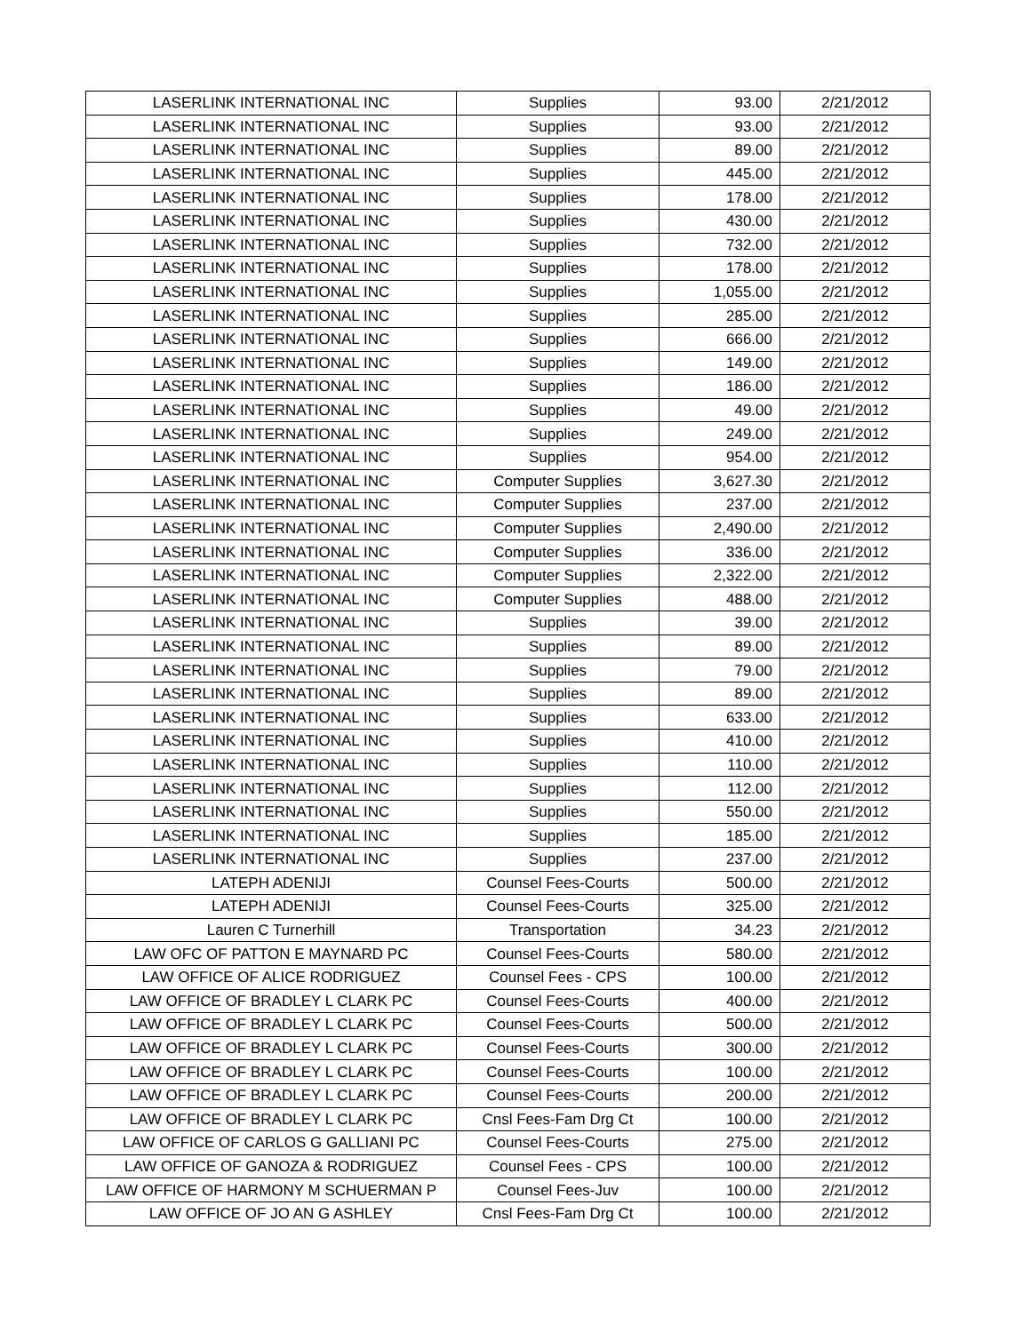| LASERLINK INTERNATIONAL INC | Supplies | 93.00 | 2/21/2012 |
| LASERLINK INTERNATIONAL INC | Supplies | 93.00 | 2/21/2012 |
| LASERLINK INTERNATIONAL INC | Supplies | 89.00 | 2/21/2012 |
| LASERLINK INTERNATIONAL INC | Supplies | 445.00 | 2/21/2012 |
| LASERLINK INTERNATIONAL INC | Supplies | 178.00 | 2/21/2012 |
| LASERLINK INTERNATIONAL INC | Supplies | 430.00 | 2/21/2012 |
| LASERLINK INTERNATIONAL INC | Supplies | 732.00 | 2/21/2012 |
| LASERLINK INTERNATIONAL INC | Supplies | 178.00 | 2/21/2012 |
| LASERLINK INTERNATIONAL INC | Supplies | 1,055.00 | 2/21/2012 |
| LASERLINK INTERNATIONAL INC | Supplies | 285.00 | 2/21/2012 |
| LASERLINK INTERNATIONAL INC | Supplies | 666.00 | 2/21/2012 |
| LASERLINK INTERNATIONAL INC | Supplies | 149.00 | 2/21/2012 |
| LASERLINK INTERNATIONAL INC | Supplies | 186.00 | 2/21/2012 |
| LASERLINK INTERNATIONAL INC | Supplies | 49.00 | 2/21/2012 |
| LASERLINK INTERNATIONAL INC | Supplies | 249.00 | 2/21/2012 |
| LASERLINK INTERNATIONAL INC | Supplies | 954.00 | 2/21/2012 |
| LASERLINK INTERNATIONAL INC | Computer Supplies | 3,627.30 | 2/21/2012 |
| LASERLINK INTERNATIONAL INC | Computer Supplies | 237.00 | 2/21/2012 |
| LASERLINK INTERNATIONAL INC | Computer Supplies | 2,490.00 | 2/21/2012 |
| LASERLINK INTERNATIONAL INC | Computer Supplies | 336.00 | 2/21/2012 |
| LASERLINK INTERNATIONAL INC | Computer Supplies | 2,322.00 | 2/21/2012 |
| LASERLINK INTERNATIONAL INC | Computer Supplies | 488.00 | 2/21/2012 |
| LASERLINK INTERNATIONAL INC | Supplies | 39.00 | 2/21/2012 |
| LASERLINK INTERNATIONAL INC | Supplies | 89.00 | 2/21/2012 |
| LASERLINK INTERNATIONAL INC | Supplies | 79.00 | 2/21/2012 |
| LASERLINK INTERNATIONAL INC | Supplies | 89.00 | 2/21/2012 |
| LASERLINK INTERNATIONAL INC | Supplies | 633.00 | 2/21/2012 |
| LASERLINK INTERNATIONAL INC | Supplies | 410.00 | 2/21/2012 |
| LASERLINK INTERNATIONAL INC | Supplies | 110.00 | 2/21/2012 |
| LASERLINK INTERNATIONAL INC | Supplies | 112.00 | 2/21/2012 |
| LASERLINK INTERNATIONAL INC | Supplies | 550.00 | 2/21/2012 |
| LASERLINK INTERNATIONAL INC | Supplies | 185.00 | 2/21/2012 |
| LASERLINK INTERNATIONAL INC | Supplies | 237.00 | 2/21/2012 |
| LATEPH ADENIJI | Counsel Fees-Courts | 500.00 | 2/21/2012 |
| LATEPH ADENIJI | Counsel Fees-Courts | 325.00 | 2/21/2012 |
| Lauren C Turnerhill | Transportation | 34.23 | 2/21/2012 |
| LAW OFC OF PATTON E MAYNARD PC | Counsel Fees-Courts | 580.00 | 2/21/2012 |
| LAW OFFICE OF ALICE RODRIGUEZ | Counsel Fees - CPS | 100.00 | 2/21/2012 |
| LAW OFFICE OF BRADLEY L CLARK PC | Counsel Fees-Courts | 400.00 | 2/21/2012 |
| LAW OFFICE OF BRADLEY L CLARK PC | Counsel Fees-Courts | 500.00 | 2/21/2012 |
| LAW OFFICE OF BRADLEY L CLARK PC | Counsel Fees-Courts | 300.00 | 2/21/2012 |
| LAW OFFICE OF BRADLEY L CLARK PC | Counsel Fees-Courts | 100.00 | 2/21/2012 |
| LAW OFFICE OF BRADLEY L CLARK PC | Counsel Fees-Courts | 200.00 | 2/21/2012 |
| LAW OFFICE OF BRADLEY L CLARK PC | Cnsl Fees-Fam Drg Ct | 100.00 | 2/21/2012 |
| LAW OFFICE OF CARLOS G GALLIANI PC | Counsel Fees-Courts | 275.00 | 2/21/2012 |
| LAW OFFICE OF GANOZA & RODRIGUEZ | Counsel Fees - CPS | 100.00 | 2/21/2012 |
| LAW OFFICE OF HARMONY M SCHUERMAN P | Counsel Fees-Juv | 100.00 | 2/21/2012 |
| LAW OFFICE OF JO AN G ASHLEY | Cnsl Fees-Fam Drg Ct | 100.00 | 2/21/2012 |